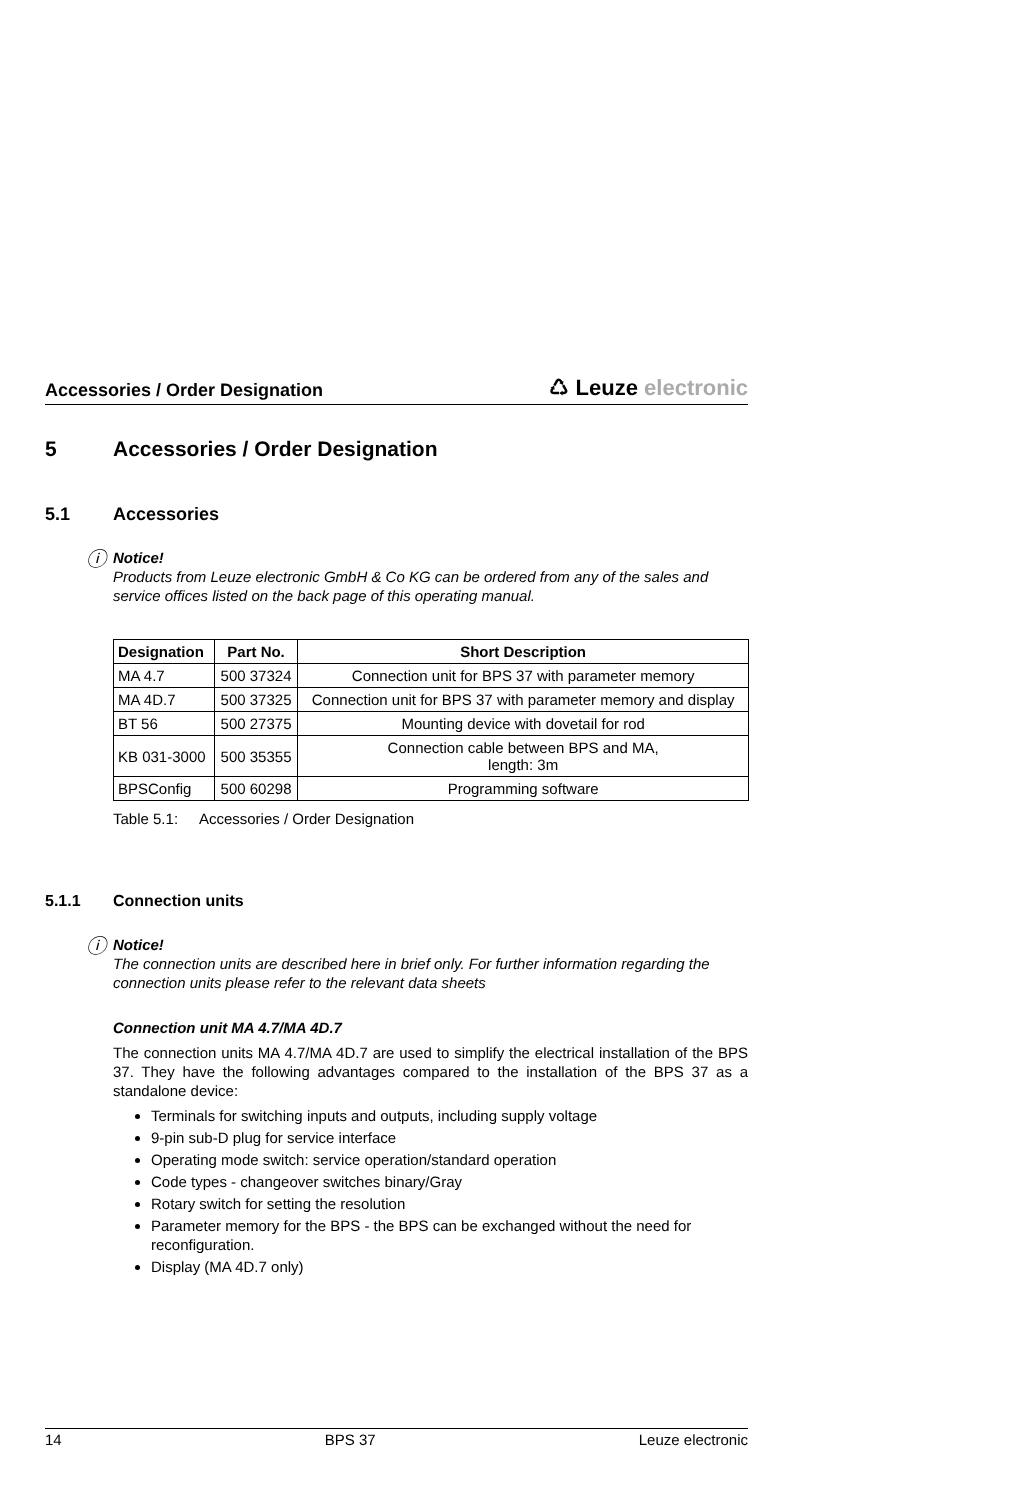Accessories / Order Designation
♺ Leuze electronic
5 Accessories / Order Designation
5.1 Accessories
ⓘ Notice!
Products from Leuze electronic GmbH & Co KG can be ordered from any of the sales and service offices listed on the back page of this operating manual.
| Designation | Part No. | Short Description |
| --- | --- | --- |
| MA 4.7 | 500 37324 | Connection unit for BPS 37 with parameter memory |
| MA 4D.7 | 500 37325 | Connection unit for BPS 37 with parameter memory and display |
| BT 56 | 500 27375 | Mounting device with dovetail for rod |
| KB 031-3000 | 500 35355 | Connection cable between BPS and MA, length: 3m |
| BPSConfig | 500 60298 | Programming software |
Table 5.1: Accessories / Order Designation
5.1.1 Connection units
ⓘ Notice!
The connection units are described here in brief only. For further information regarding the connection units please refer to the relevant data sheets
Connection unit MA 4.7/MA 4D.7
The connection units MA 4.7/MA 4D.7 are used to simplify the electrical installation of the BPS 37. They have the following advantages compared to the installation of the BPS 37 as a standalone device:
Terminals for switching inputs and outputs, including supply voltage
9-pin sub-D plug for service interface
Operating mode switch: service operation/standard operation
Code types - changeover switches binary/Gray
Rotary switch for setting the resolution
Parameter memory for the BPS - the BPS can be exchanged without the need for reconfiguration.
Display (MA 4D.7 only)
14 BPS 37 Leuze electronic